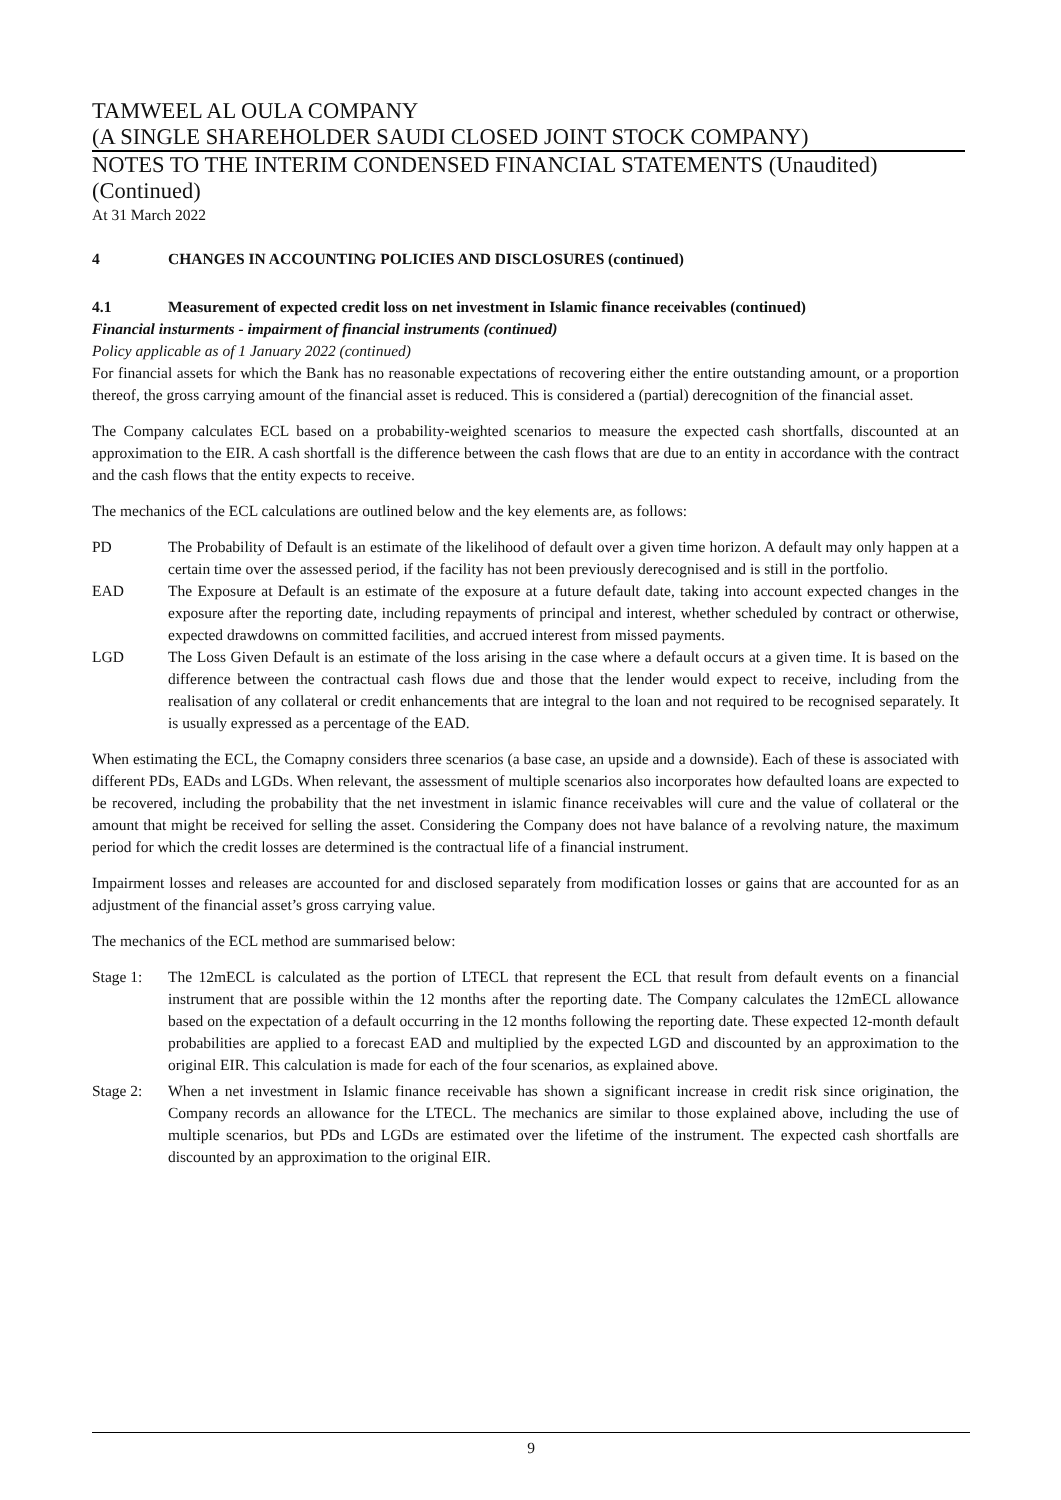TAMWEEL AL OULA COMPANY
(A SINGLE SHAREHOLDER SAUDI CLOSED JOINT STOCK COMPANY)
NOTES TO THE INTERIM CONDENSED FINANCIAL STATEMENTS (Unaudited)
(Continued)
At 31 March 2022
4 CHANGES IN ACCOUNTING POLICIES AND DISCLOSURES (continued)
4.1 Measurement of expected credit loss on net investment in Islamic finance receivables (continued)
Financial insturments - impairment of financial instruments (continued)
Policy applicable as of 1 January 2022 (continued)
For financial assets for which the Bank has no reasonable expectations of recovering either the entire outstanding amount, or a proportion thereof, the gross carrying amount of the financial asset is reduced. This is considered a (partial) derecognition of the financial asset.
The Company calculates ECL based on a probability-weighted scenarios to measure the expected cash shortfalls, discounted at an approximation to the EIR. A cash shortfall is the difference between the cash flows that are due to an entity in accordance with the contract and the cash flows that the entity expects to receive.
The mechanics of the ECL calculations are outlined below and the key elements are, as follows:
PD The Probability of Default is an estimate of the likelihood of default over a given time horizon. A default may only happen at a certain time over the assessed period, if the facility has not been previously derecognised and is still in the portfolio.
EAD The Exposure at Default is an estimate of the exposure at a future default date, taking into account expected changes in the exposure after the reporting date, including repayments of principal and interest, whether scheduled by contract or otherwise, expected drawdowns on committed facilities, and accrued interest from missed payments.
LGD The Loss Given Default is an estimate of the loss arising in the case where a default occurs at a given time. It is based on the difference between the contractual cash flows due and those that the lender would expect to receive, including from the realisation of any collateral or credit enhancements that are integral to the loan and not required to be recognised separately. It is usually expressed as a percentage of the EAD.
When estimating the ECL, the Comapny considers three scenarios (a base case, an upside and a downside). Each of these is associated with different PDs, EADs and LGDs. When relevant, the assessment of multiple scenarios also incorporates how defaulted loans are expected to be recovered, including the probability that the net investment in islamic finance receivables will cure and the value of collateral or the amount that might be received for selling the asset. Considering the Company does not have balance of a revolving nature, the maximum period for which the credit losses are determined is the contractual life of a financial instrument.
Impairment losses and releases are accounted for and disclosed separately from modification losses or gains that are accounted for as an adjustment of the financial asset’s gross carrying value.
The mechanics of the ECL method are summarised below:
Stage 1: The 12mECL is calculated as the portion of LTECL that represent the ECL that result from default events on a financial instrument that are possible within the 12 months after the reporting date. The Company calculates the 12mECL allowance based on the expectation of a default occurring in the 12 months following the reporting date. These expected 12-month default probabilities are applied to a forecast EAD and multiplied by the expected LGD and discounted by an approximation to the original EIR. This calculation is made for each of the four scenarios, as explained above.
Stage 2: When a net investment in Islamic finance receivable has shown a significant increase in credit risk since origination, the Company records an allowance for the LTECL. The mechanics are similar to those explained above, including the use of multiple scenarios, but PDs and LGDs are estimated over the lifetime of the instrument. The expected cash shortfalls are discounted by an approximation to the original EIR.
9